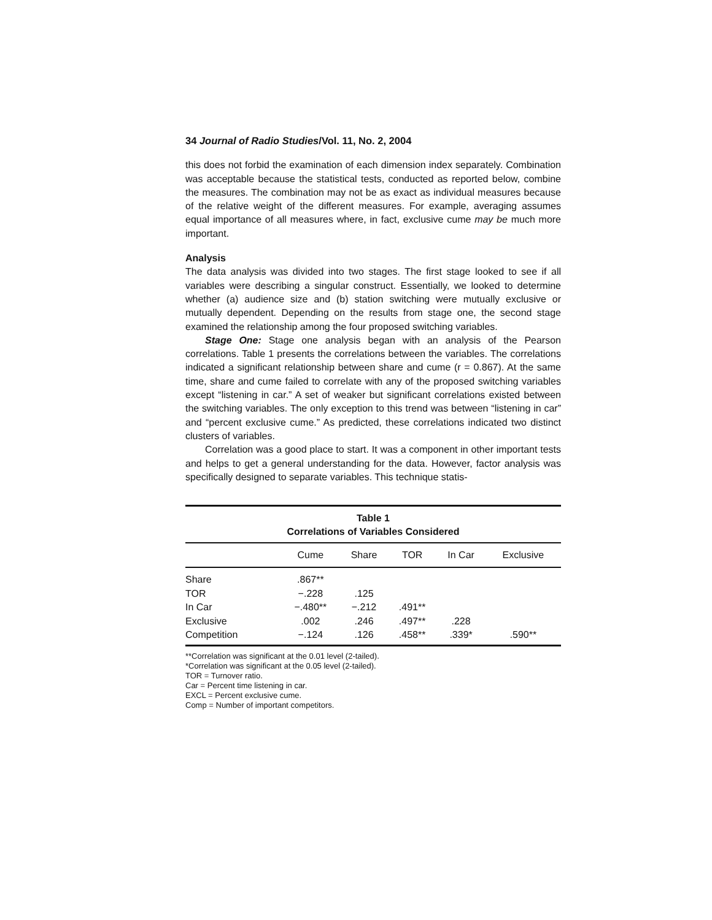34 Journal of Radio Studies/Vol. 11, No. 2, 2004
this does not forbid the examination of each dimension index separately. Combination was acceptable because the statistical tests, conducted as reported below, combine the measures. The combination may not be as exact as individual measures because of the relative weight of the different measures. For example, averaging assumes equal importance of all measures where, in fact, exclusive cume may be much more important.
Analysis
The data analysis was divided into two stages. The first stage looked to see if all variables were describing a singular construct. Essentially, we looked to determine whether (a) audience size and (b) station switching were mutually exclusive or mutually dependent. Depending on the results from stage one, the second stage examined the relationship among the four proposed switching variables.
Stage One: Stage one analysis began with an analysis of the Pearson correlations. Table 1 presents the correlations between the variables. The correlations indicated a significant relationship between share and cume (r = 0.867). At the same time, share and cume failed to correlate with any of the proposed switching variables except “listening in car.” A set of weaker but significant correlations existed between the switching variables. The only exception to this trend was between “listening in car” and “percent exclusive cume.” As predicted, these correlations indicated two distinct clusters of variables.
Correlation was a good place to start. It was a component in other important tests and helps to get a general understanding for the data. However, factor analysis was specifically designed to separate variables. This technique statis-
Table 1
Correlations of Variables Considered
| | Cume | Share | TOR | In Car | Exclusive |
| --- | --- | --- | --- | --- | --- |
| Share | .867** | | | | |
| TOR | −.228 | .125 | | | |
| In Car | −.480** | −.212 | .491** | | |
| Exclusive | .002 | .246 | .497** | .228 | |
| Competition | −.124 | .126 | .458** | .339* | .590** |
**Correlation was significant at the 0.01 level (2-tailed).
*Correlation was significant at the 0.05 level (2-tailed).
TOR = Turnover ratio.
Car = Percent time listening in car.
EXCL = Percent exclusive cume.
Comp = Number of important competitors.